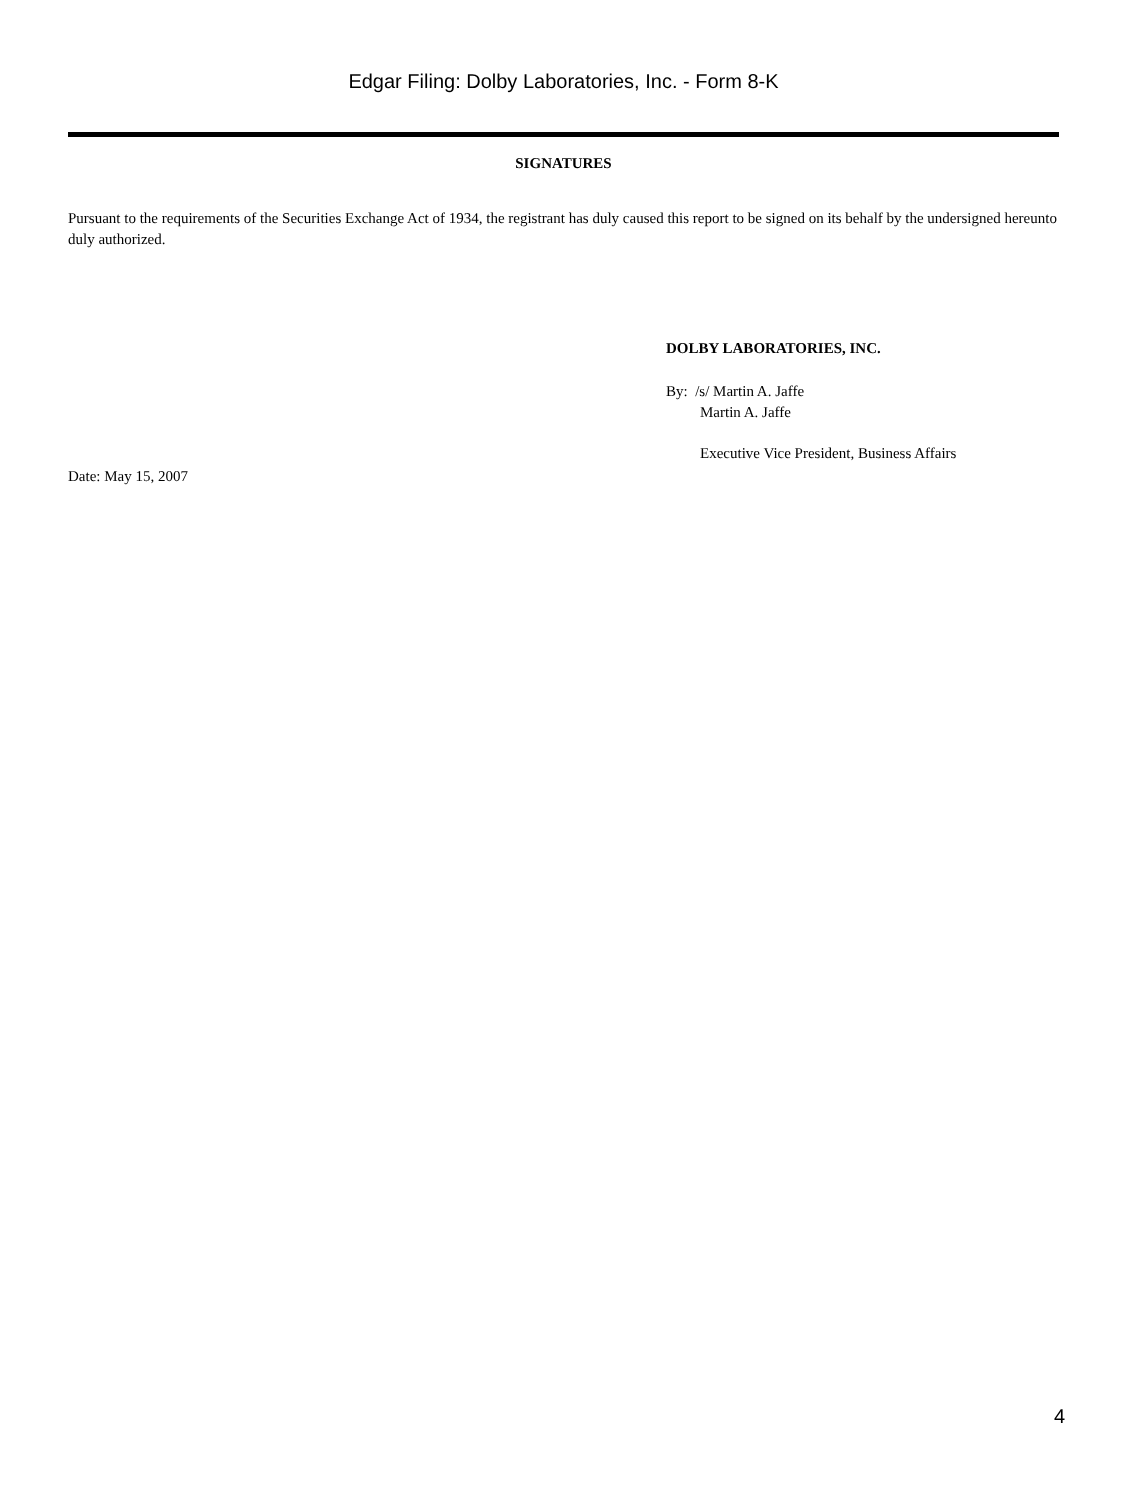Edgar Filing: Dolby Laboratories, Inc. - Form 8-K
SIGNATURES
Pursuant to the requirements of the Securities Exchange Act of 1934, the registrant has duly caused this report to be signed on its behalf by the undersigned hereunto duly authorized.
DOLBY LABORATORIES, INC.
By: /s/ Martin A. Jaffe
Martin A. Jaffe
Executive Vice President, Business Affairs
Date: May 15, 2007
4